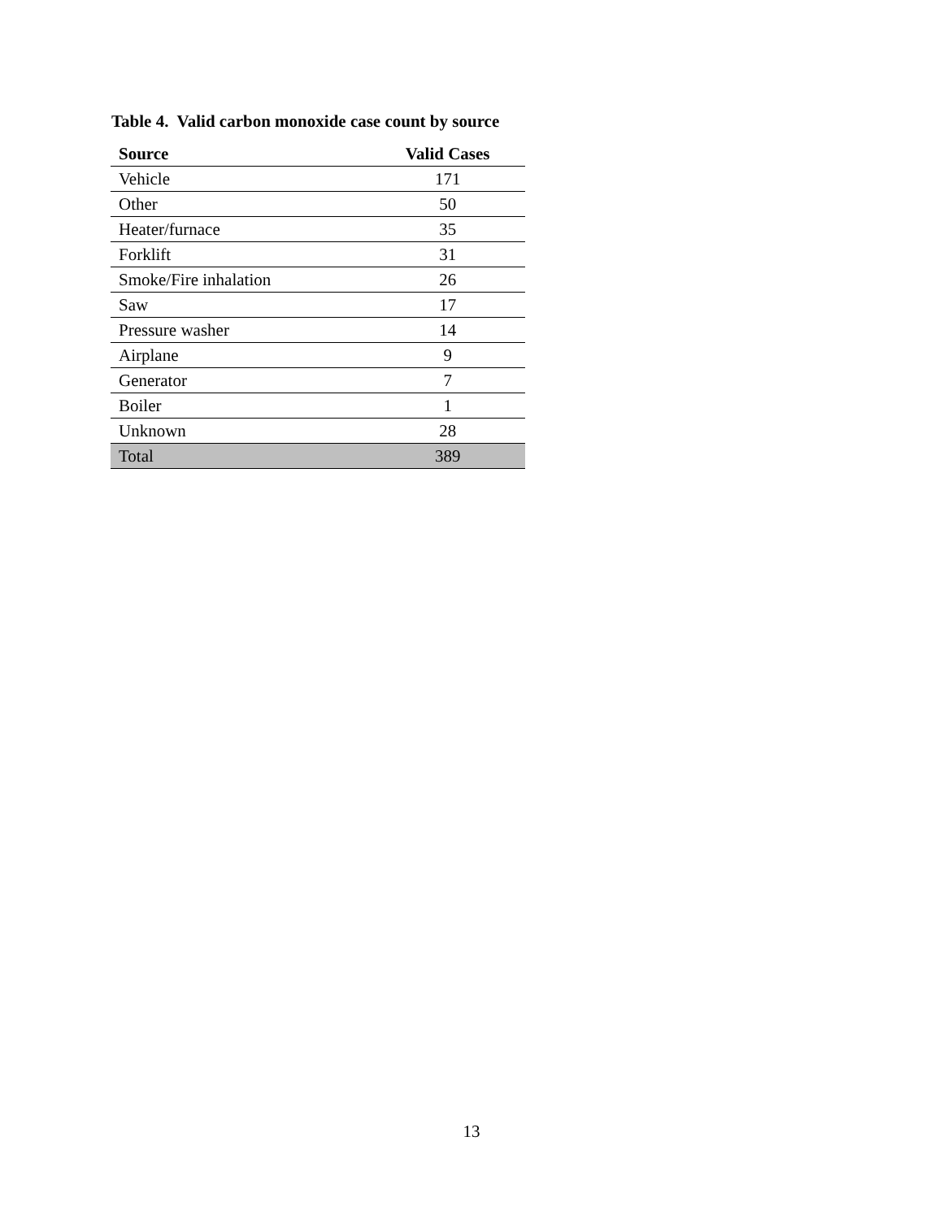Table 4. Valid carbon monoxide case count by source
| Source | Valid Cases |
| --- | --- |
| Vehicle | 171 |
| Other | 50 |
| Heater/furnace | 35 |
| Forklift | 31 |
| Smoke/Fire inhalation | 26 |
| Saw | 17 |
| Pressure washer | 14 |
| Airplane | 9 |
| Generator | 7 |
| Boiler | 1 |
| Unknown | 28 |
| Total | 389 |
13